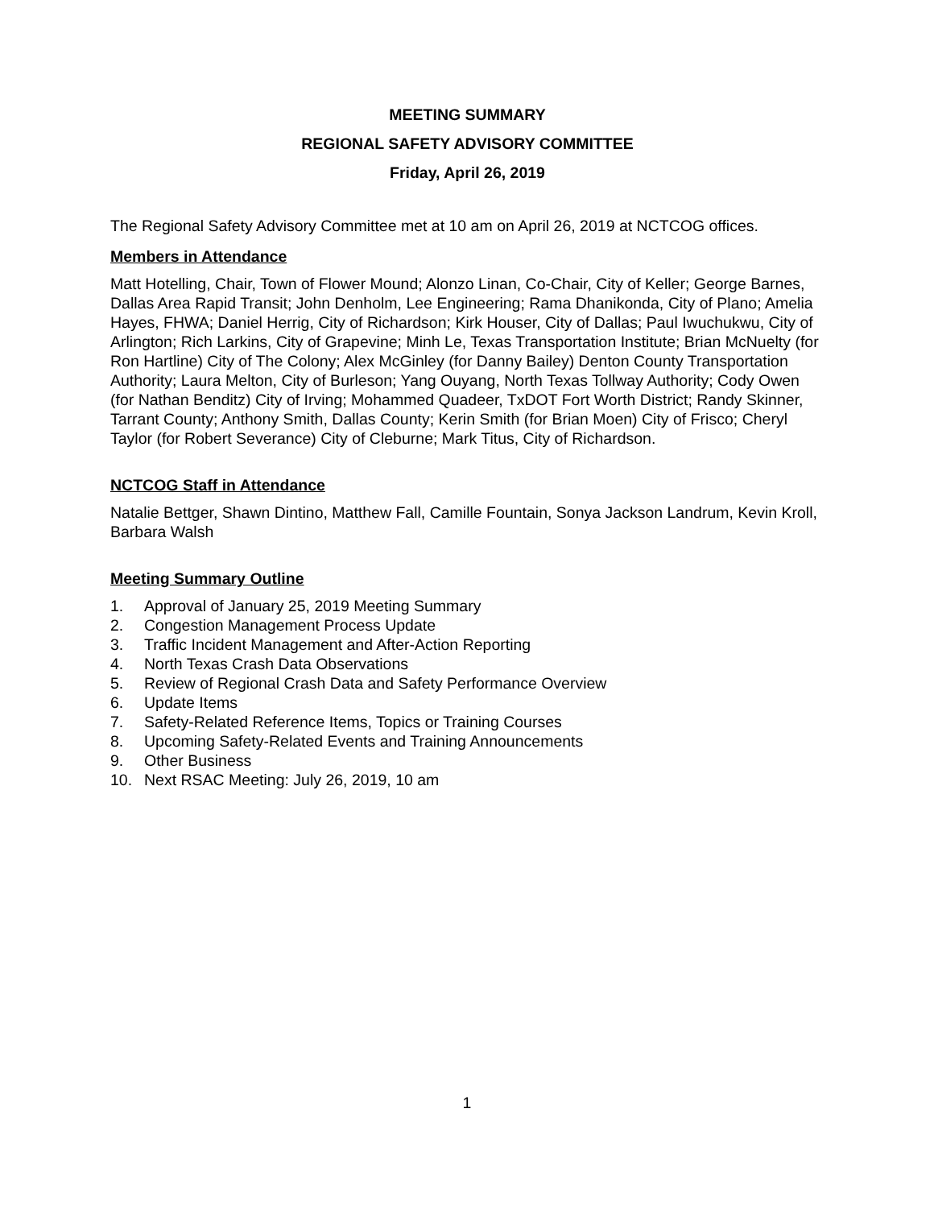MEETING SUMMARY
REGIONAL SAFETY ADVISORY COMMITTEE
Friday, April 26, 2019
The Regional Safety Advisory Committee met at 10 am on April 26, 2019 at NCTCOG offices.
Members in Attendance
Matt Hotelling, Chair, Town of Flower Mound; Alonzo Linan, Co-Chair, City of Keller; George Barnes, Dallas Area Rapid Transit; John Denholm, Lee Engineering; Rama Dhanikonda, City of Plano; Amelia Hayes, FHWA; Daniel Herrig, City of Richardson; Kirk Houser, City of Dallas; Paul Iwuchukwu, City of Arlington; Rich Larkins, City of Grapevine; Minh Le, Texas Transportation Institute; Brian McNuelty (for Ron Hartline) City of The Colony; Alex McGinley (for Danny Bailey) Denton County Transportation Authority; Laura Melton, City of Burleson; Yang Ouyang, North Texas Tollway Authority; Cody Owen (for Nathan Benditz) City of Irving; Mohammed Quadeer, TxDOT Fort Worth District; Randy Skinner, Tarrant County; Anthony Smith, Dallas County; Kerin Smith (for Brian Moen) City of Frisco; Cheryl Taylor (for Robert Severance) City of Cleburne; Mark Titus, City of Richardson.
NCTCOG Staff in Attendance
Natalie Bettger, Shawn Dintino, Matthew Fall, Camille Fountain, Sonya Jackson Landrum, Kevin Kroll, Barbara Walsh
Meeting Summary Outline
1. Approval of January 25, 2019 Meeting Summary
2. Congestion Management Process Update
3. Traffic Incident Management and After-Action Reporting
4. North Texas Crash Data Observations
5. Review of Regional Crash Data and Safety Performance Overview
6. Update Items
7. Safety-Related Reference Items, Topics or Training Courses
8. Upcoming Safety-Related Events and Training Announcements
9. Other Business
10. Next RSAC Meeting: July 26, 2019, 10 am
1